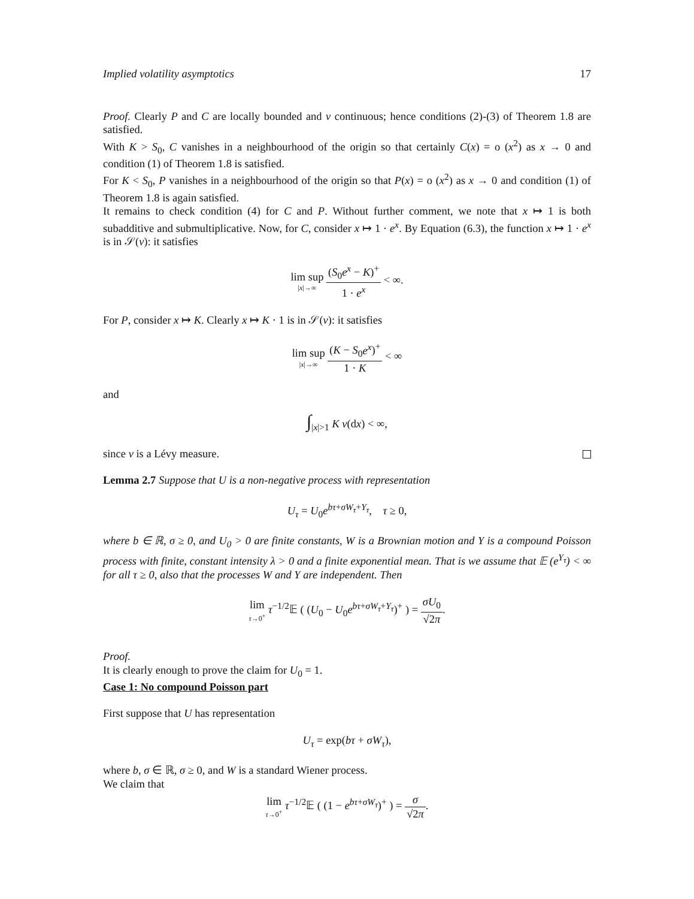Implied volatility asymptotics 17
Proof. Clearly P and C are locally bounded and ν continuous; hence conditions (2)-(3) of Theorem 1.8 are satisfied.
With K > S<sub>0</sub>, C vanishes in a neighbourhood of the origin so that certainly C(x) = o (x<sup>2</sup>) as x → 0 and condition (1) of Theorem 1.8 is satisfied.
For K < S<sub>0</sub>, P vanishes in a neighbourhood of the origin so that P(x) = o (x<sup>2</sup>) as x → 0 and condition (1) of Theorem 1.8 is again satisfied.
It remains to check condition (4) for C and P. Without further comment, we note that x ↦ 1 is both subadditive and submultiplicative. Now, for C, consider x ↦ 1 · e<sup>x</sup>. By Equation (6.3), the function x ↦ 1 · e<sup>x</sup> is in 𝒮(ν): it satisfies
lim sup |x|→∞ (S<sub>0</sub>e<sup>x</sup> − K)<sup>+</sup> 1 · e<sup>x</sup> < ∞.
For P, consider x ↦ K. Clearly x ↦ K · 1 is in 𝒮(ν): it satisfies
lim sup |x|→∞ (K − S<sub>0</sub>e<sup>x</sup>)<sup>+</sup> 1 · K < ∞
and
∫<sub>|x|>1</sub> K ν(dx) < ∞,
since ν is a Lévy measure.
Lemma 2.7 Suppose that U is a non-negative process with representation
U<sub>τ</sub> = U<sub>0</sub>e<sup>bτ+σW<sub>τ</sub>+Y<sub>τ</sub></sup>, τ ≥ 0,
where b ∈ ℝ, σ ≥ 0, and U<sub>0</sub> > 0 are finite constants, W is a Brownian motion and Y is a compound Poisson process with finite, constant intensity λ > 0 and a finite exponential mean. That is we assume that 𝔼 (e<sup>Y<sub>τ</sub></sup>) < ∞ for all τ ≥ 0, also that the processes W and Y are independent. Then
lim τ→0<sup>+</sup> τ<sup>−1/2</sup>𝔼 ( (U<sub>0</sub> − U<sub>0</sub>e<sup>bτ+σW<sub>τ</sub>+Y<sub>τ</sub></sup>)<sup>+</sup> ) = σU<sub>0</sub> √2π.
Proof.
It is clearly enough to prove the claim for U<sub>0</sub> = 1.
Case 1: No compound Poisson part
First suppose that U has representation
U<sub>τ</sub> = exp(bτ + σW<sub>τ</sub>),
where b, σ ∈ ℝ, σ ≥ 0, and W is a standard Wiener process.
We claim that
lim τ→0<sup>+</sup> τ<sup>−1/2</sup>𝔼 ( (1 − e<sup>bτ+σW<sub>τ</sub></sup>)<sup>+</sup> ) = σ √2π.